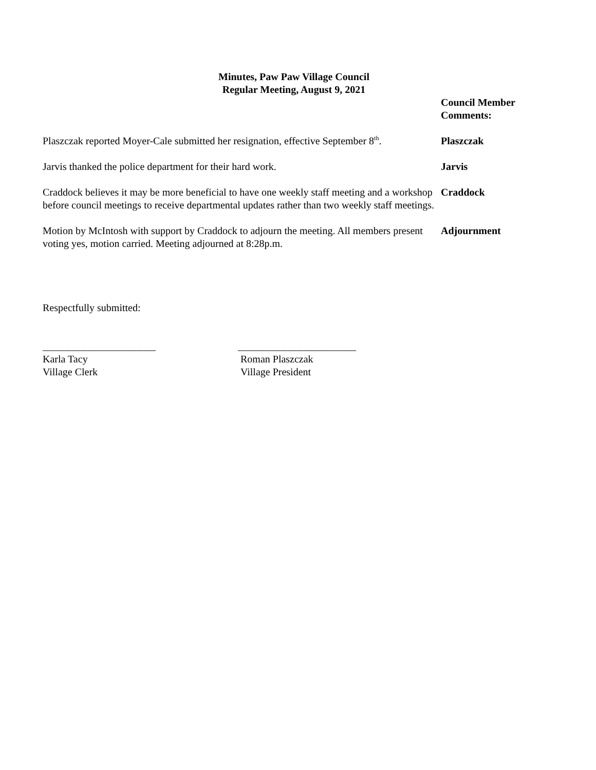Minutes, Paw Paw Village Council
Regular Meeting, August 9, 2021
Council Member
Comments:
Plaszczak reported Moyer-Cale submitted her resignation, effective September 8<sup>th</sup>.
Plaszczak
Jarvis thanked the police department for their hard work. Jarvis
Craddock believes it may be more beneficial to have one weekly staff meeting and a workshop before council meetings to receive departmental updates rather than two weekly staff meetings.
Craddock
Motion by McIntosh with support by Craddock to adjourn the meeting. All members present voting yes, motion carried. Meeting adjourned at 8:28p.m.
Adjournment
Respectfully submitted:
______________________ _______________________
Karla Tacy
Village Clerk
Roman Plaszczak
Village President